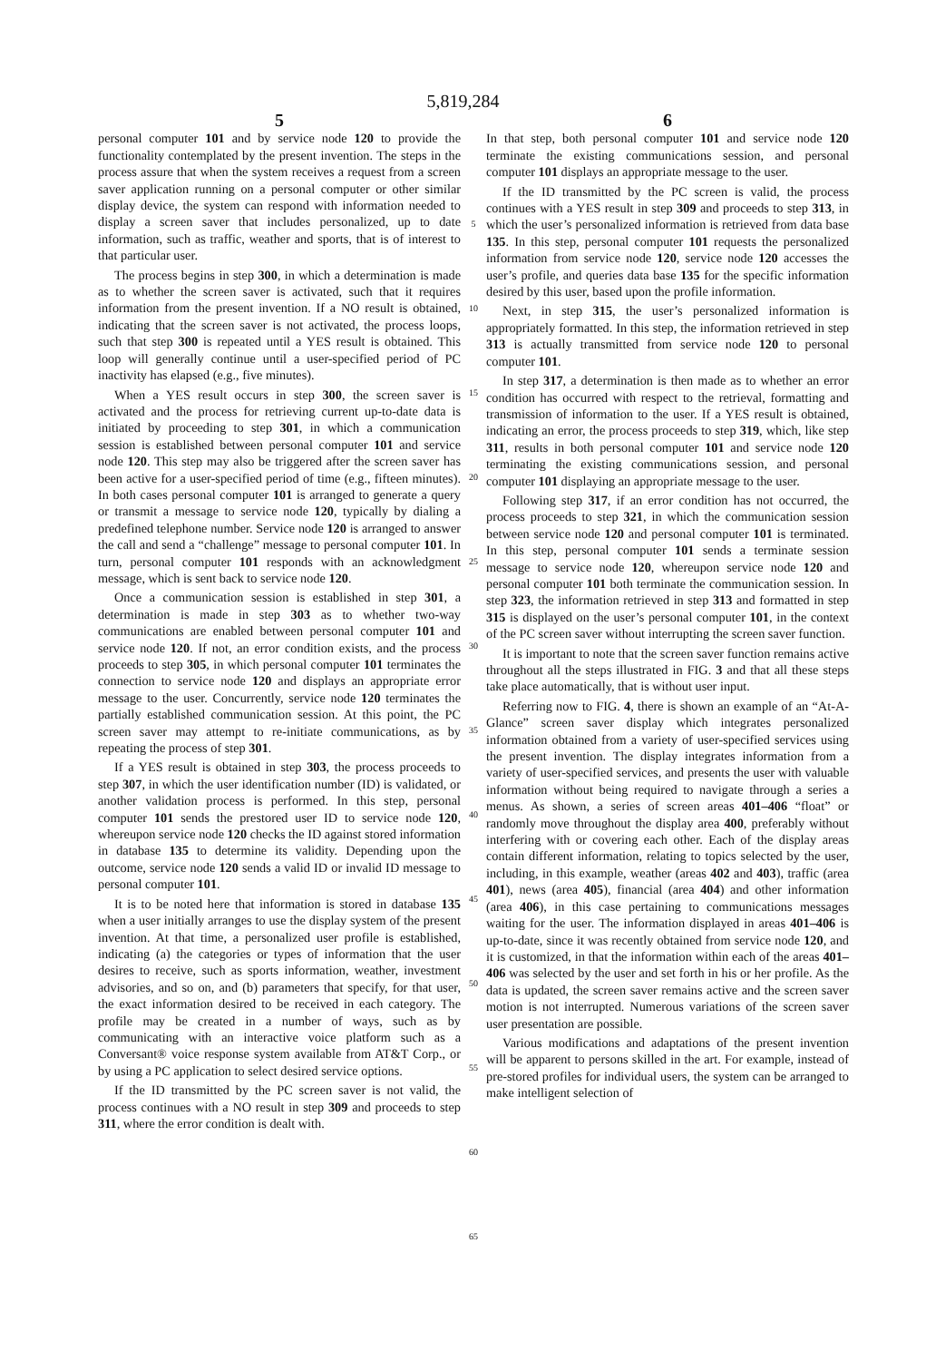5,819,284
5
personal computer 101 and by service node 120 to provide the functionality contemplated by the present invention. The steps in the process assure that when the system receives a request from a screen saver application running on a personal computer or other similar display device, the system can respond with information needed to display a screen saver that includes personalized, up to date information, such as traffic, weather and sports, that is of interest to that particular user.
The process begins in step 300, in which a determination is made as to whether the screen saver is activated, such that it requires information from the present invention. If a NO result is obtained, indicating that the screen saver is not activated, the process loops, such that step 300 is repeated until a YES result is obtained. This loop will generally continue until a user-specified period of PC inactivity has elapsed (e.g., five minutes).
When a YES result occurs in step 300, the screen saver is activated and the process for retrieving current up-to-date data is initiated by proceeding to step 301, in which a communication session is established between personal computer 101 and service node 120. This step may also be triggered after the screen saver has been active for a user-specified period of time (e.g., fifteen minutes). In both cases personal computer 101 is arranged to generate a query or transmit a message to service node 120, typically by dialing a predefined telephone number. Service node 120 is arranged to answer the call and send a “challenge” message to personal computer 101. In turn, personal computer 101 responds with an acknowledgment message, which is sent back to service node 120.
Once a communication session is established in step 301, a determination is made in step 303 as to whether two-way communications are enabled between personal computer 101 and service node 120. If not, an error condition exists, and the process proceeds to step 305, in which personal computer 101 terminates the connection to service node 120 and displays an appropriate error message to the user. Concurrently, service node 120 terminates the partially established communication session. At this point, the PC screen saver may attempt to re-initiate communications, as by repeating the process of step 301.
If a YES result is obtained in step 303, the process proceeds to step 307, in which the user identification number (ID) is validated, or another validation process is performed. In this step, personal computer 101 sends the prestored user ID to service node 120, whereupon service node 120 checks the ID against stored information in database 135 to determine its validity. Depending upon the outcome, service node 120 sends a valid ID or invalid ID message to personal computer 101.
It is to be noted here that information is stored in database 135 when a user initially arranges to use the display system of the present invention. At that time, a personalized user profile is established, indicating (a) the categories or types of information that the user desires to receive, such as sports information, weather, investment advisories, and so on, and (b) parameters that specify, for that user, the exact information desired to be received in each category. The profile may be created in a number of ways, such as by communicating with an interactive voice platform such as a Conversant® voice response system available from AT&T Corp., or by using a PC application to select desired service options.
If the ID transmitted by the PC screen saver is not valid, the process continues with a NO result in step 309 and proceeds to step 311, where the error condition is dealt with.
5
10
15
20
25
30
35
40
45
50
55
60
65
6
In that step, both personal computer 101 and service node 120 terminate the existing communications session, and personal computer 101 displays an appropriate message to the user.
If the ID transmitted by the PC screen is valid, the process continues with a YES result in step 309 and proceeds to step 313, in which the user’s personalized information is retrieved from data base 135. In this step, personal computer 101 requests the personalized information from service node 120, service node 120 accesses the user’s profile, and queries data base 135 for the specific information desired by this user, based upon the profile information.
Next, in step 315, the user’s personalized information is appropriately formatted. In this step, the information retrieved in step 313 is actually transmitted from service node 120 to personal computer 101.
In step 317, a determination is then made as to whether an error condition has occurred with respect to the retrieval, formatting and transmission of information to the user. If a YES result is obtained, indicating an error, the process proceeds to step 319, which, like step 311, results in both personal computer 101 and service node 120 terminating the existing communications session, and personal computer 101 displaying an appropriate message to the user.
Following step 317, if an error condition has not occurred, the process proceeds to step 321, in which the communication session between service node 120 and personal computer 101 is terminated. In this step, personal computer 101 sends a terminate session message to service node 120, whereupon service node 120 and personal computer 101 both terminate the communication session. In step 323, the information retrieved in step 313 and formatted in step 315 is displayed on the user’s personal computer 101, in the context of the PC screen saver without interrupting the screen saver function.
It is important to note that the screen saver function remains active throughout all the steps illustrated in FIG. 3 and that all these steps take place automatically, that is without user input.
Referring now to FIG. 4, there is shown an example of an “At-A-Glance” screen saver display which integrates personalized information obtained from a variety of user-specified services using the present invention. The display integrates information from a variety of user-specified services, and presents the user with valuable information without being required to navigate through a series a menus. As shown, a series of screen areas 401–406 “float” or randomly move throughout the display area 400, preferably without interfering with or covering each other. Each of the display areas contain different information, relating to topics selected by the user, including, in this example, weather (areas 402 and 403), traffic (area 401), news (area 405), financial (area 404) and other information (area 406), in this case pertaining to communications messages waiting for the user. The information displayed in areas 401–406 is up-to-date, since it was recently obtained from service node 120, and it is customized, in that the information within each of the areas 401–406 was selected by the user and set forth in his or her profile. As the data is updated, the screen saver remains active and the screen saver motion is not interrupted. Numerous variations of the screen saver user presentation are possible.
Various modifications and adaptations of the present invention will be apparent to persons skilled in the art. For example, instead of pre-stored profiles for individual users, the system can be arranged to make intelligent selection of